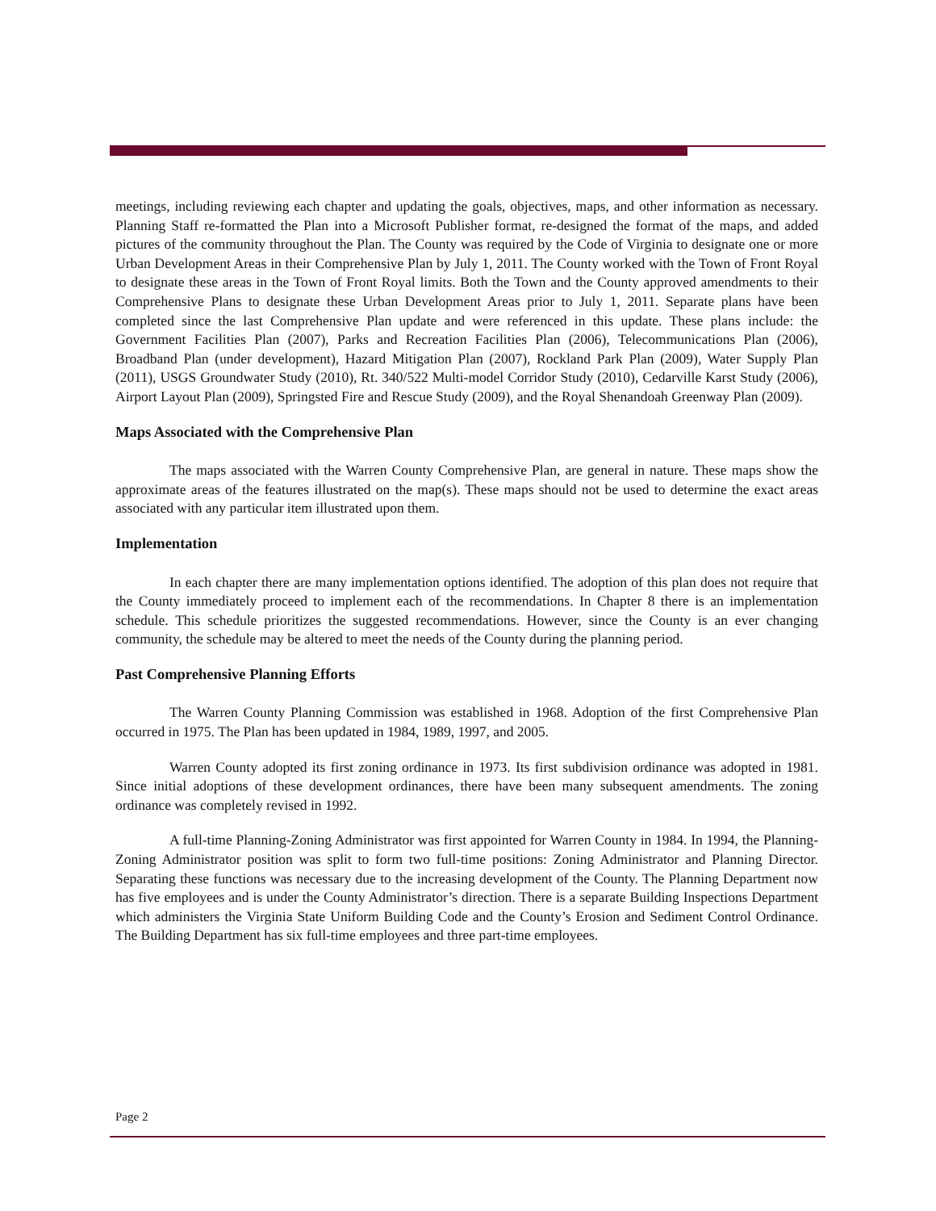meetings, including reviewing each chapter and updating the goals, objectives, maps, and other information as necessary. Planning Staff re-formatted the Plan into a Microsoft Publisher format, re-designed the format of the maps, and added pictures of the community throughout the Plan. The County was required by the Code of Virginia to designate one or more Urban Development Areas in their Comprehensive Plan by July 1, 2011. The County worked with the Town of Front Royal to designate these areas in the Town of Front Royal limits. Both the Town and the County approved amendments to their Comprehensive Plans to designate these Urban Development Areas prior to July 1, 2011. Separate plans have been completed since the last Comprehensive Plan update and were referenced in this update. These plans include: the Government Facilities Plan (2007), Parks and Recreation Facilities Plan (2006), Telecommunications Plan (2006), Broadband Plan (under development), Hazard Mitigation Plan (2007), Rockland Park Plan (2009), Water Supply Plan (2011), USGS Groundwater Study (2010), Rt. 340/522 Multi-model Corridor Study (2010), Cedarville Karst Study (2006), Airport Layout Plan (2009), Springsted Fire and Rescue Study (2009), and the Royal Shenandoah Greenway Plan (2009).
Maps Associated with the Comprehensive Plan
The maps associated with the Warren County Comprehensive Plan, are general in nature. These maps show the approximate areas of the features illustrated on the map(s). These maps should not be used to determine the exact areas associated with any particular item illustrated upon them.
Implementation
In each chapter there are many implementation options identified. The adoption of this plan does not require that the County immediately proceed to implement each of the recommendations. In Chapter 8 there is an implementation schedule. This schedule prioritizes the suggested recommendations. However, since the County is an ever changing community, the schedule may be altered to meet the needs of the County during the planning period.
Past Comprehensive Planning Efforts
The Warren County Planning Commission was established in 1968. Adoption of the first Comprehensive Plan occurred in 1975. The Plan has been updated in 1984, 1989, 1997, and 2005.
Warren County adopted its first zoning ordinance in 1973. Its first subdivision ordinance was adopted in 1981. Since initial adoptions of these development ordinances, there have been many subsequent amendments. The zoning ordinance was completely revised in 1992.
A full-time Planning-Zoning Administrator was first appointed for Warren County in 1984. In 1994, the Planning-Zoning Administrator position was split to form two full-time positions: Zoning Administrator and Planning Director. Separating these functions was necessary due to the increasing development of the County. The Planning Department now has five employees and is under the County Administrator’s direction. There is a separate Building Inspections Department which administers the Virginia State Uniform Building Code and the County’s Erosion and Sediment Control Ordinance. The Building Department has six full-time employees and three part-time employees.
Page 2